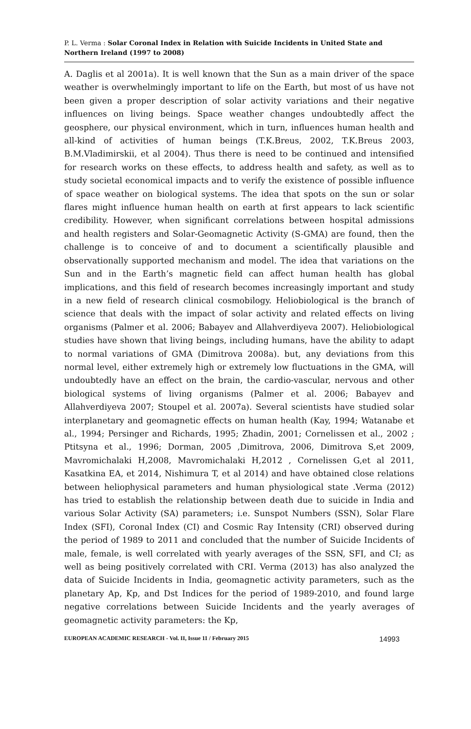P. L. Verma : Solar Coronal Index in Relation with Suicide Incidents in United State and Northern Ireland (1997 to 2008)
A. Daglis et al 2001a). It is well known that the Sun as a main driver of the space weather is overwhelmingly important to life on the Earth, but most of us have not been given a proper description of solar activity variations and their negative influences on living beings. Space weather changes undoubtedly affect the geosphere, our physical environment, which in turn, influences human health and all-kind of activities of human beings (T.K.Breus, 2002, T.K.Breus 2003, B.M.Vladimirskii, et al 2004). Thus there is need to be continued and intensified for research works on these effects, to address health and safety, as well as to study societal economical impacts and to verify the existence of possible influence of space weather on biological systems. The idea that spots on the sun or solar flares might influence human health on earth at first appears to lack scientific credibility. However, when significant correlations between hospital admissions and health registers and Solar-Geomagnetic Activity (S-GMA) are found, then the challenge is to conceive of and to document a scientifically plausible and observationally supported mechanism and model. The idea that variations on the Sun and in the Earth’s magnetic field can affect human health has global implications, and this field of research becomes increasingly important and study in a new field of research clinical cosmobilogy. Heliobiological is the branch of science that deals with the impact of solar activity and related effects on living organisms (Palmer et al. 2006; Babayev and Allahverdiyeva 2007). Heliobiological studies have shown that living beings, including humans, have the ability to adapt to normal variations of GMA (Dimitrova 2008a). but, any deviations from this normal level, either extremely high or extremely low fluctuations in the GMA, will undoubtedly have an effect on the brain, the cardio-vascular, nervous and other biological systems of living organisms (Palmer et al. 2006; Babayev and Allahverdiyeva 2007; Stoupel et al. 2007a). Several scientists have studied solar interplanetary and geomagnetic effects on human health (Kay, 1994; Watanabe et al., 1994; Persinger and Richards, 1995; Zhadin, 2001; Cornelissen et al., 2002 ; Ptitsyna et al., 1996; Dorman, 2005 ,Dimitrova, 2006, Dimitrova S,et 2009, Mavromichalaki H,2008, Mavromichalaki H,2012 , Cornelissen G,et al 2011, Kasatkina EA, et 2014, Nishimura T, et al 2014) and have obtained close relations between heliophysical parameters and human physiological state .Verma (2012) has tried to establish the relationship between death due to suicide in India and various Solar Activity (SA) parameters; i.e. Sunspot Numbers (SSN), Solar Flare Index (SFI), Coronal Index (CI) and Cosmic Ray Intensity (CRI) observed during the period of 1989 to 2011 and concluded that the number of Suicide Incidents of male, female, is well correlated with yearly averages of the SSN, SFI, and CI; as well as being positively correlated with CRI. Verma (2013) has also analyzed the data of Suicide Incidents in India, geomagnetic activity parameters, such as the planetary Ap, Kp, and Dst Indices for the period of 1989-2010, and found large negative correlations between Suicide Incidents and the yearly averages of geomagnetic activity parameters: the Kp,
EUROPEAN ACADEMIC RESEARCH - Vol. II, Issue 11 / February 2015 14993